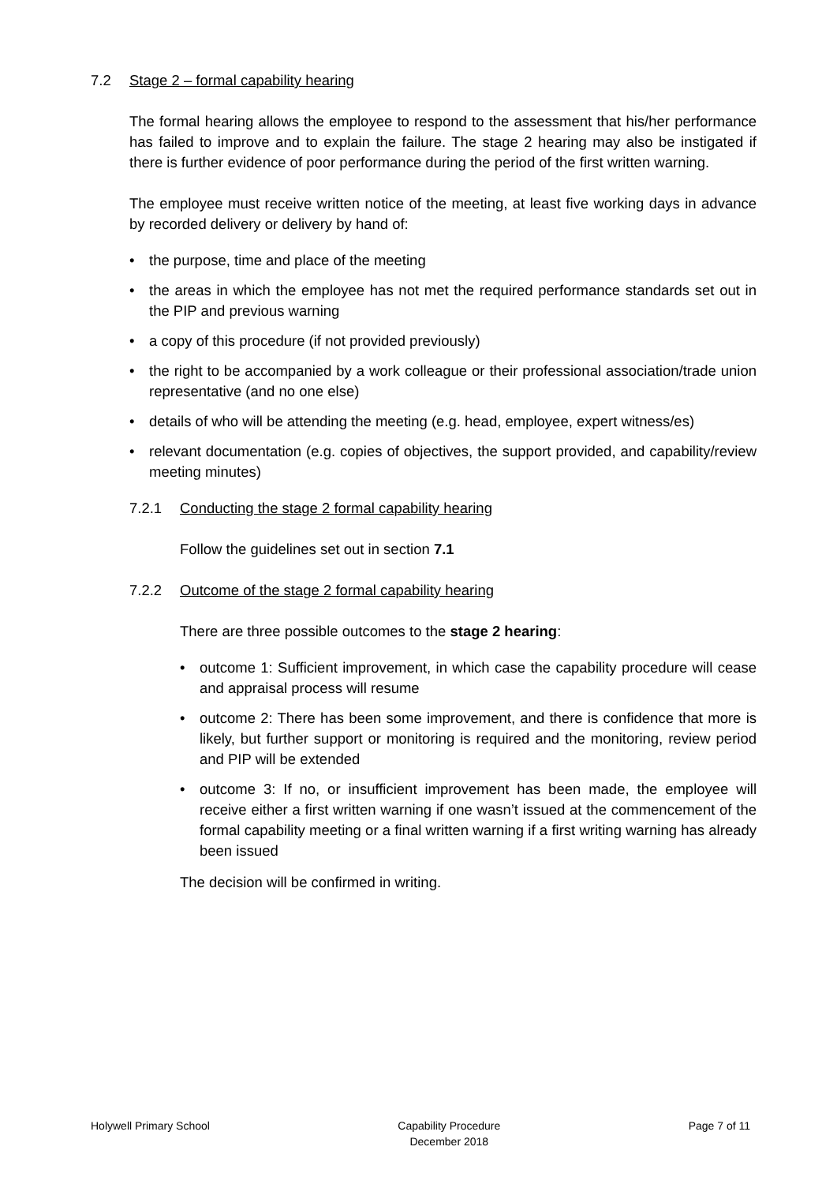7.2 Stage 2 – formal capability hearing
The formal hearing allows the employee to respond to the assessment that his/her performance has failed to improve and to explain the failure. The stage 2 hearing may also be instigated if there is further evidence of poor performance during the period of the first written warning.
The employee must receive written notice of the meeting, at least five working days in advance by recorded delivery or delivery by hand of:
• the purpose, time and place of the meeting
• the areas in which the employee has not met the required performance standards set out in the PIP and previous warning
• a copy of this procedure (if not provided previously)
• the right to be accompanied by a work colleague or their professional association/trade union representative (and no one else)
• details of who will be attending the meeting (e.g. head, employee, expert witness/es)
• relevant documentation (e.g. copies of objectives, the support provided, and capability/review meeting minutes)
7.2.1 Conducting the stage 2 formal capability hearing
Follow the guidelines set out in section 7.1
7.2.2 Outcome of the stage 2 formal capability hearing
There are three possible outcomes to the stage 2 hearing:
• outcome 1: Sufficient improvement, in which case the capability procedure will cease and appraisal process will resume
• outcome 2: There has been some improvement, and there is confidence that more is likely, but further support or monitoring is required and the monitoring, review period and PIP will be extended
• outcome 3: If no, or insufficient improvement has been made, the employee will receive either a first written warning if one wasn’t issued at the commencement of the formal capability meeting or a final written warning if a first writing warning has already been issued
The decision will be confirmed in writing.
Holywell Primary School Capability Procedure
December 2018 Page 7 of 11